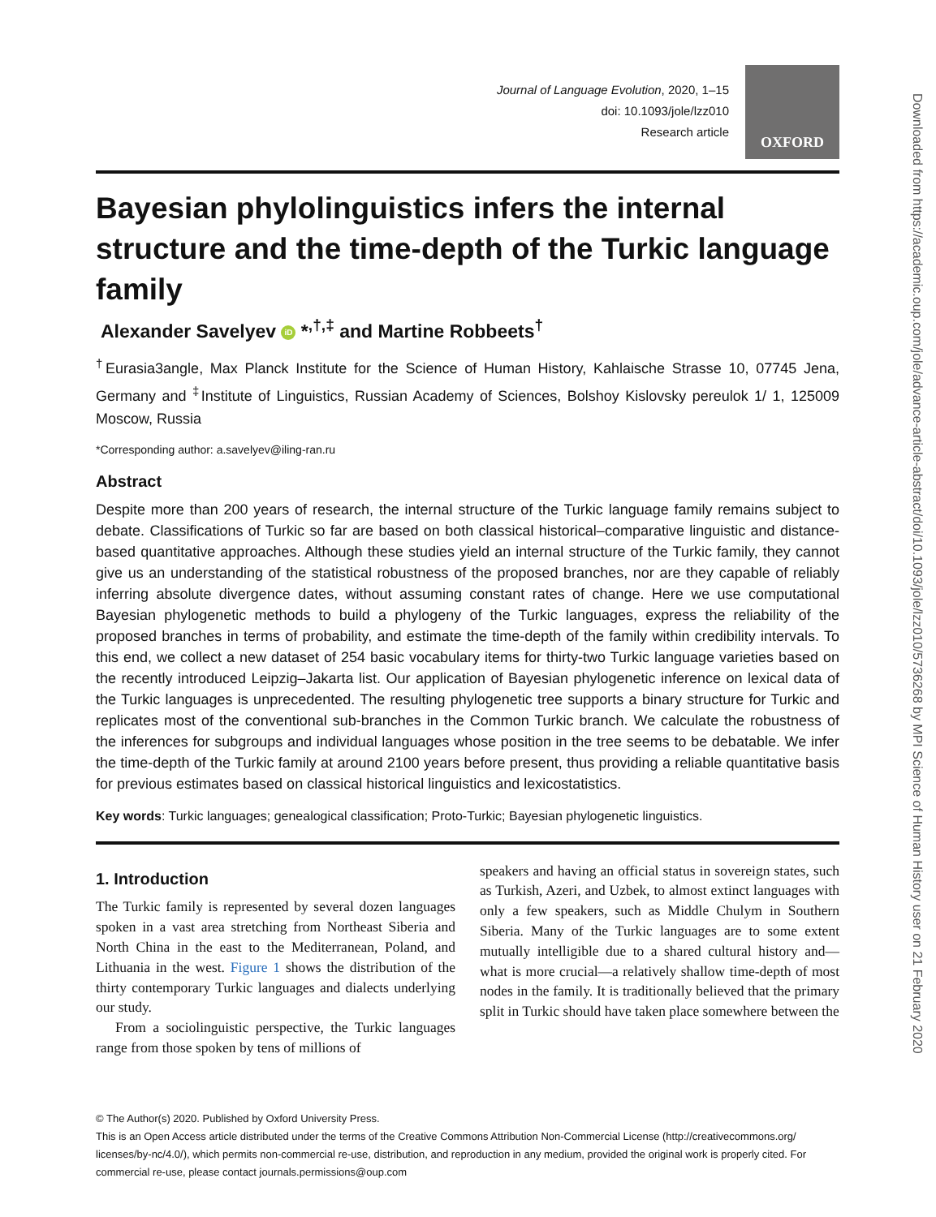Journal of Language Evolution, 2020, 1–15
doi: 10.1093/jole/lzz010
Research article
OXFORD
Bayesian phylolinguistics infers the internal structure and the time-depth of the Turkic language family
Alexander Savelyev iD *<sup>,†,‡</sup> and Martine Robbeets<sup>†</sup>
<sup>†</sup> Eurasia3angle, Max Planck Institute for the Science of Human History, Kahlaische Strasse 10, 07745 Jena, Germany and <sup>‡</sup>Institute of Linguistics, Russian Academy of Sciences, Bolshoy Kislovsky pereulok 1/ 1, 125009 Moscow, Russia
*Corresponding author: a.savelyev@iling-ran.ru
Abstract
Despite more than 200 years of research, the internal structure of the Turkic language family remains subject to debate. Classifications of Turkic so far are based on both classical historical–comparative linguistic and distance-based quantitative approaches. Although these studies yield an internal structure of the Turkic family, they cannot give us an understanding of the statistical robustness of the proposed branches, nor are they capable of reliably inferring absolute divergence dates, without assuming constant rates of change. Here we use computational Bayesian phylogenetic methods to build a phylogeny of the Turkic languages, express the reliability of the proposed branches in terms of probability, and estimate the time-depth of the family within credibility intervals. To this end, we collect a new dataset of 254 basic vocabulary items for thirty-two Turkic language varieties based on the recently introduced Leipzig–Jakarta list. Our application of Bayesian phylogenetic inference on lexical data of the Turkic languages is unprecedented. The resulting phylogenetic tree supports a binary structure for Turkic and replicates most of the conventional sub-branches in the Common Turkic branch. We calculate the robustness of the inferences for subgroups and individual languages whose position in the tree seems to be debatable. We infer the time-depth of the Turkic family at around 2100 years before present, thus providing a reliable quantitative basis for previous estimates based on classical historical linguistics and lexicostatistics.
Key words: Turkic languages; genealogical classification; Proto-Turkic; Bayesian phylogenetic linguistics.
1. Introduction
The Turkic family is represented by several dozen languages spoken in a vast area stretching from Northeast Siberia and North China in the east to the Mediterranean, Poland, and Lithuania in the west. Figure 1 shows the distribution of the thirty contemporary Turkic languages and dialects underlying our study.
From a sociolinguistic perspective, the Turkic languages range from those spoken by tens of millions of
speakers and having an official status in sovereign states, such as Turkish, Azeri, and Uzbek, to almost extinct languages with only a few speakers, such as Middle Chulym in Southern Siberia. Many of the Turkic languages are to some extent mutually intelligible due to a shared cultural history and—what is more crucial—a relatively shallow time-depth of most nodes in the family. It is traditionally believed that the primary split in Turkic should have taken place somewhere between the
© The Author(s) 2020. Published by Oxford University Press.
This is an Open Access article distributed under the terms of the Creative Commons Attribution Non-Commercial License (http://creativecommons.org/ licenses/by-nc/4.0/), which permits non-commercial re-use, distribution, and reproduction in any medium, provided the original work is properly cited. For commercial re-use, please contact journals.permissions@oup.com
Downloaded from https://academic.oup.com/jole/advance-article-abstract/doi/10.1093/jole/lzz010/5736268 by MPI Science of Human History user on 21 February 2020